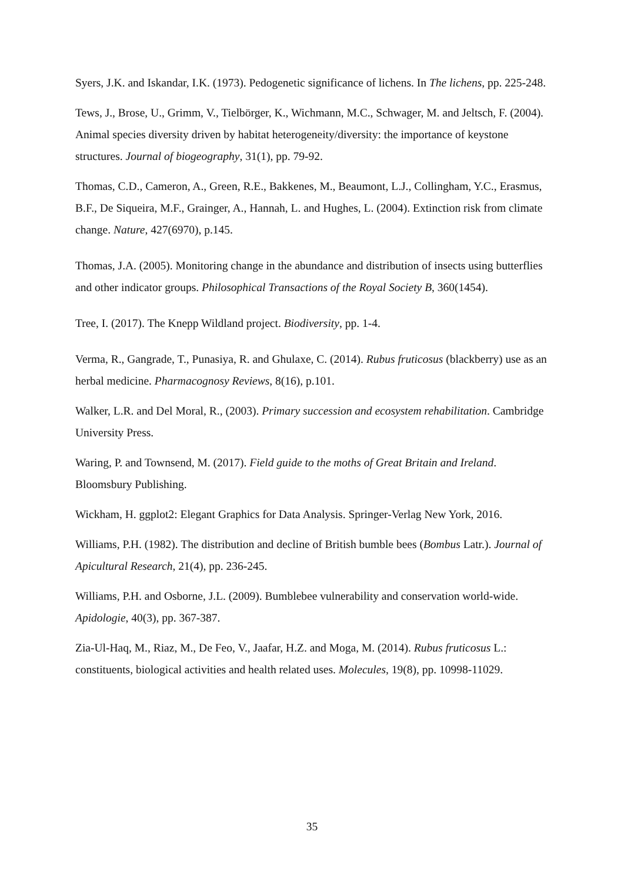Syers, J.K. and Iskandar, I.K. (1973). Pedogenetic significance of lichens. In The lichens, pp. 225-248.
Tews, J., Brose, U., Grimm, V., Tielbörger, K., Wichmann, M.C., Schwager, M. and Jeltsch, F. (2004). Animal species diversity driven by habitat heterogeneity/diversity: the importance of keystone structures. Journal of biogeography, 31(1), pp. 79-92.
Thomas, C.D., Cameron, A., Green, R.E., Bakkenes, M., Beaumont, L.J., Collingham, Y.C., Erasmus, B.F., De Siqueira, M.F., Grainger, A., Hannah, L. and Hughes, L. (2004). Extinction risk from climate change. Nature, 427(6970), p.145.
Thomas, J.A. (2005). Monitoring change in the abundance and distribution of insects using butterflies and other indicator groups. Philosophical Transactions of the Royal Society B, 360(1454).
Tree, I. (2017). The Knepp Wildland project. Biodiversity, pp. 1-4.
Verma, R., Gangrade, T., Punasiya, R. and Ghulaxe, C. (2014). Rubus fruticosus (blackberry) use as an herbal medicine. Pharmacognosy Reviews, 8(16), p.101.
Walker, L.R. and Del Moral, R., (2003). Primary succession and ecosystem rehabilitation. Cambridge University Press.
Waring, P. and Townsend, M. (2017). Field guide to the moths of Great Britain and Ireland. Bloomsbury Publishing.
Wickham, H. ggplot2: Elegant Graphics for Data Analysis. Springer-Verlag New York, 2016.
Williams, P.H. (1982). The distribution and decline of British bumble bees (Bombus Latr.). Journal of Apicultural Research, 21(4), pp. 236-245.
Williams, P.H. and Osborne, J.L. (2009). Bumblebee vulnerability and conservation world-wide. Apidologie, 40(3), pp. 367-387.
Zia-Ul-Haq, M., Riaz, M., De Feo, V., Jaafar, H.Z. and Moga, M. (2014). Rubus fruticosus L.: constituents, biological activities and health related uses. Molecules, 19(8), pp. 10998-11029.
35